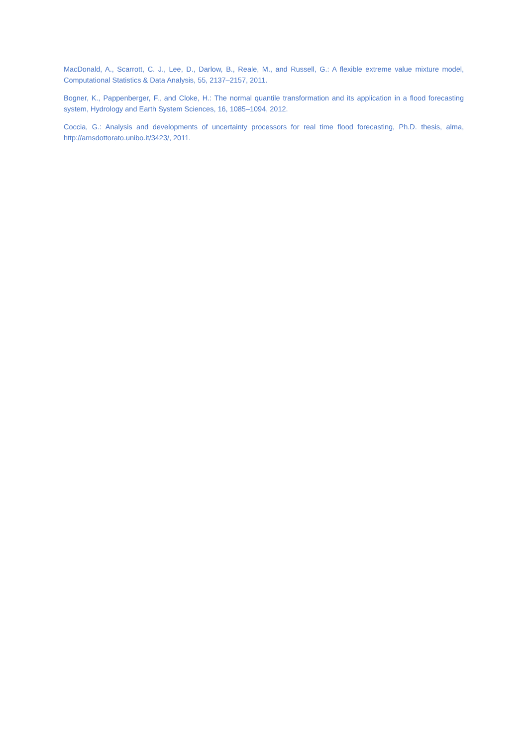MacDonald, A., Scarrott, C. J., Lee, D., Darlow, B., Reale, M., and Russell, G.: A flexible extreme value mixture model, Computational Statistics & Data Analysis, 55, 2137–2157, 2011.
Bogner, K., Pappenberger, F., and Cloke, H.: The normal quantile transformation and its application in a flood forecasting system, Hydrology and Earth System Sciences, 16, 1085–1094, 2012.
Coccia, G.: Analysis and developments of uncertainty processors for real time flood forecasting, Ph.D. thesis, alma, http://amsdottorato.unibo.it/3423/, 2011.